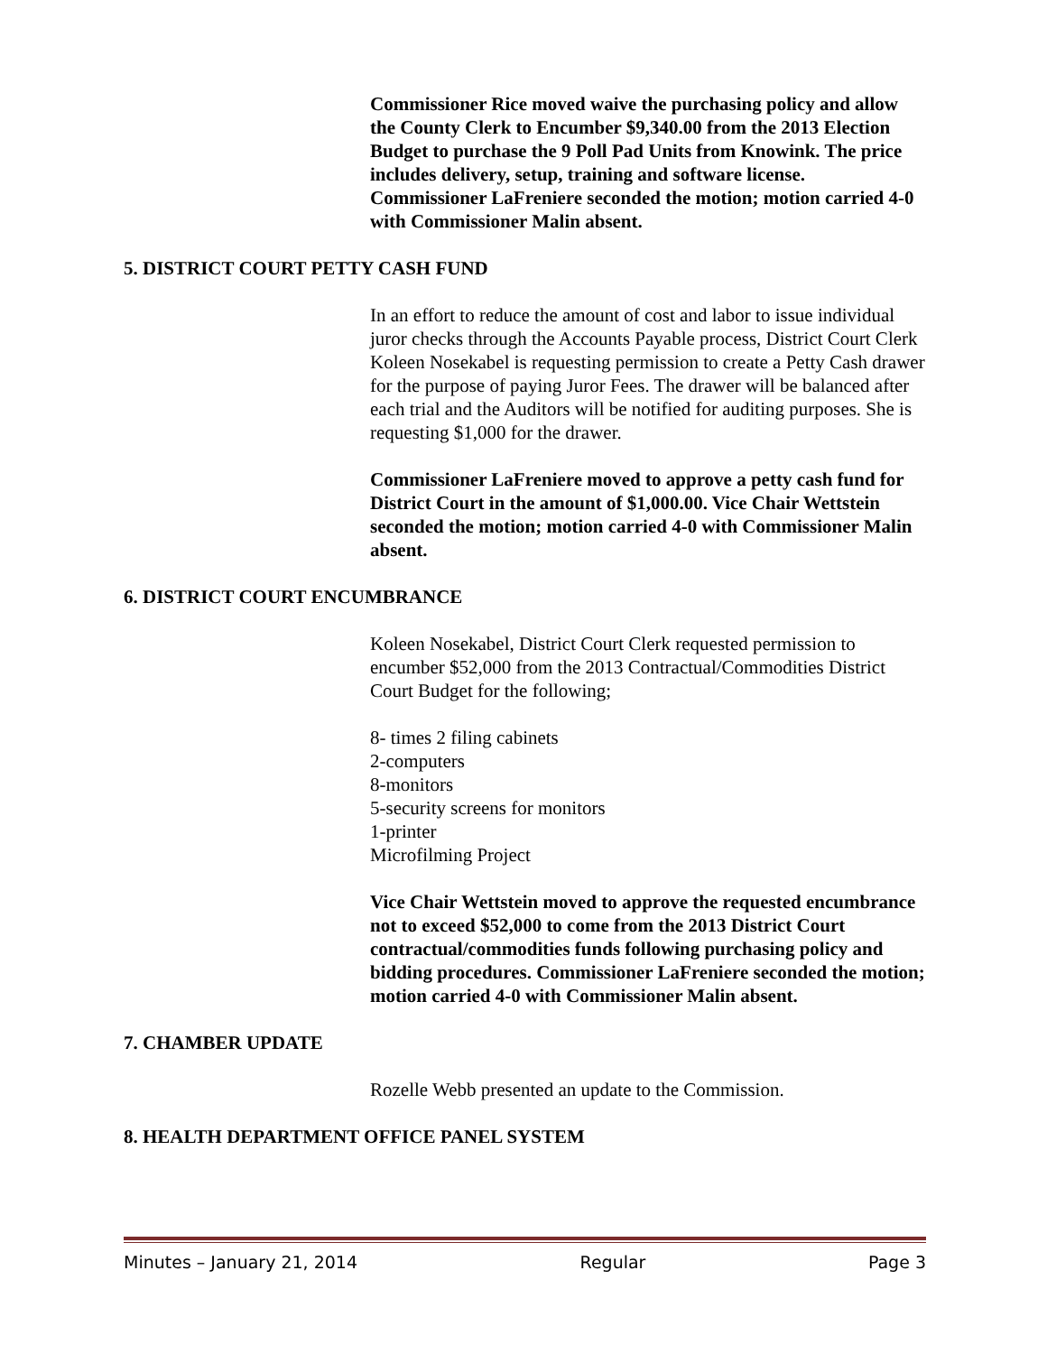Commissioner Rice moved waive the purchasing policy and allow the County Clerk to Encumber $9,340.00 from the 2013 Election Budget to purchase the 9 Poll Pad Units from Knowink. The price includes delivery, setup, training and software license. Commissioner LaFreniere seconded the motion; motion carried 4-0 with Commissioner Malin absent.
5. DISTRICT COURT PETTY CASH FUND
In an effort to reduce the amount of cost and labor to issue individual juror checks through the Accounts Payable process, District Court Clerk Koleen Nosekabel is requesting permission to create a Petty Cash drawer for the purpose of paying Juror Fees. The drawer will be balanced after each trial and the Auditors will be notified for auditing purposes. She is requesting $1,000 for the drawer.
Commissioner LaFreniere moved to approve a petty cash fund for District Court in the amount of $1,000.00. Vice Chair Wettstein seconded the motion; motion carried 4-0 with Commissioner Malin absent.
6. DISTRICT COURT ENCUMBRANCE
Koleen Nosekabel, District Court Clerk requested permission to encumber $52,000 from the 2013 Contractual/Commodities District Court Budget for the following;
8- times 2 filing cabinets
2-computers
8-monitors
5-security screens for monitors
1-printer
Microfilming Project
Vice Chair Wettstein moved to approve the requested encumbrance not to exceed $52,000 to come from the 2013 District Court contractual/commodities funds following purchasing policy and bidding procedures. Commissioner LaFreniere seconded the motion; motion carried 4-0 with Commissioner Malin absent.
7. CHAMBER UPDATE
Rozelle Webb presented an update to the Commission.
8. HEALTH DEPARTMENT OFFICE PANEL SYSTEM
Minutes – January 21, 2014 Regular Page 3